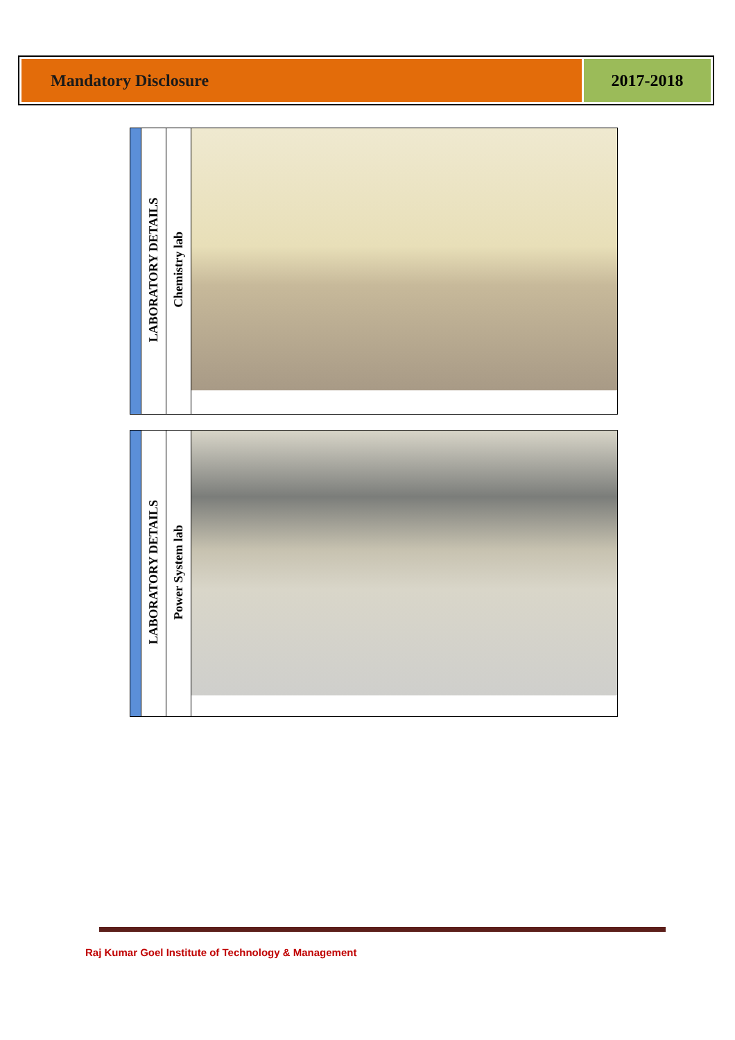Mandatory Disclosure 2017-2018
| | LABORATORY DETAILS | Chemistry lab | |
| | LABORATORY DETAILS | Power System lab | |
Raj Kumar Goel Institute of Technology & Management